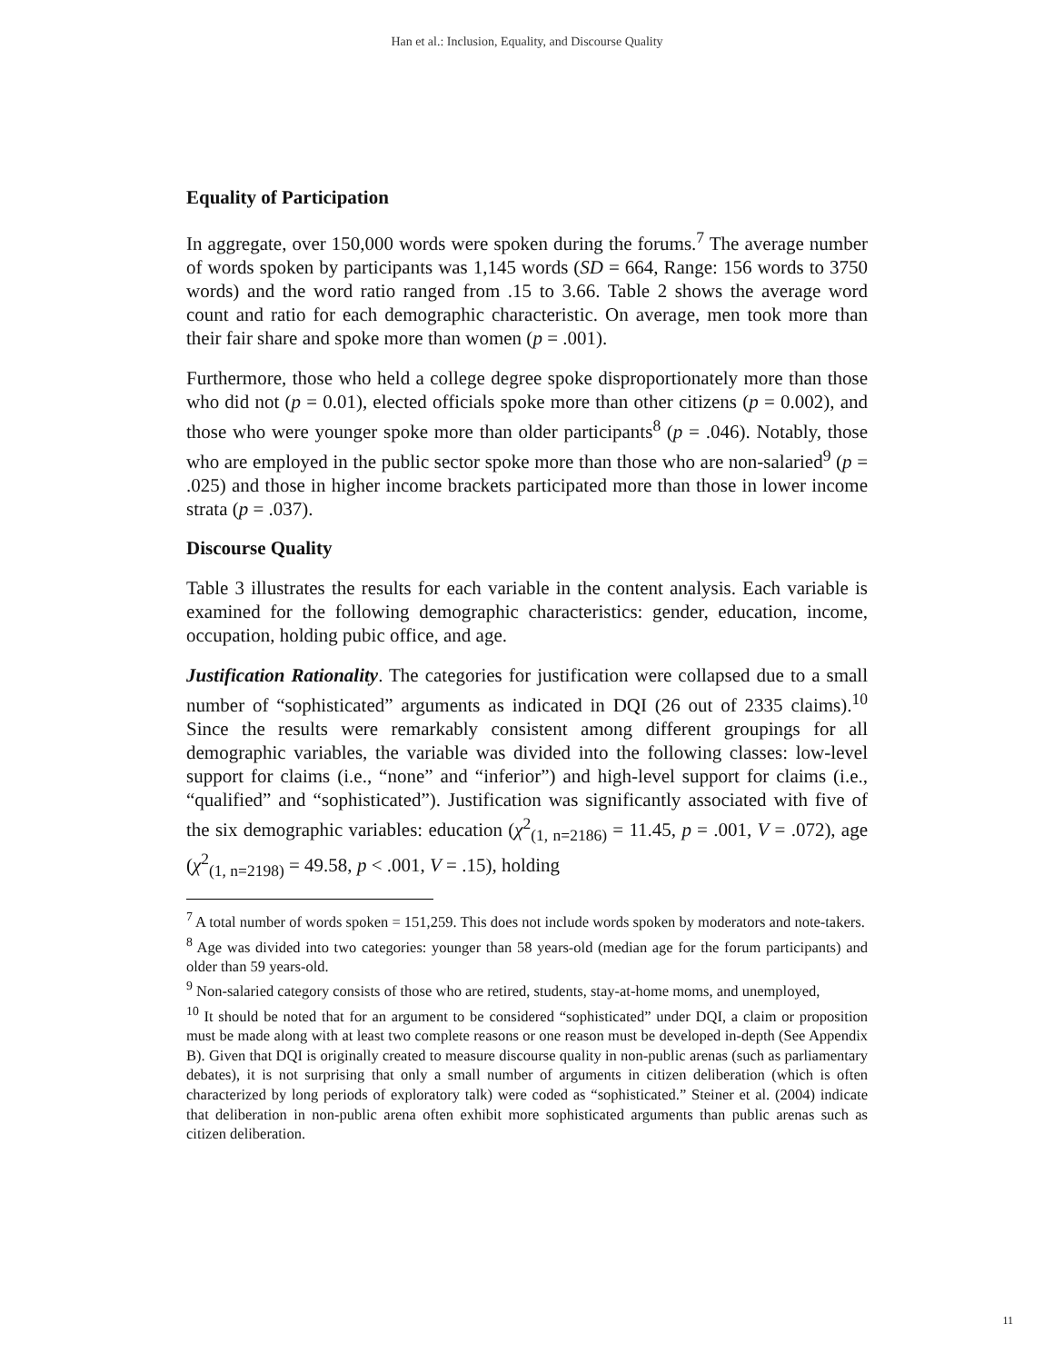Han et al.: Inclusion, Equality, and Discourse Quality
Equality of Participation
In aggregate, over 150,000 words were spoken during the forums.<sup>7</sup> The average number of words spoken by participants was 1,145 words (SD = 664, Range: 156 words to 3750 words) and the word ratio ranged from .15 to 3.66. Table 2 shows the average word count and ratio for each demographic characteristic. On average, men took more than their fair share and spoke more than women (p = .001).
Furthermore, those who held a college degree spoke disproportionately more than those who did not (p = 0.01), elected officials spoke more than other citizens (p = 0.002), and those who were younger spoke more than older participants<sup>8</sup> (p = .046). Notably, those who are employed in the public sector spoke more than those who are non-salaried<sup>9</sup> (p = .025) and those in higher income brackets participated more than those in lower income strata (p = .037).
Discourse Quality
Table 3 illustrates the results for each variable in the content analysis. Each variable is examined for the following demographic characteristics: gender, education, income, occupation, holding pubic office, and age.
Justification Rationality. The categories for justification were collapsed due to a small number of “sophisticated” arguments as indicated in DQI (26 out of 2335 claims).<sup>10</sup> Since the results were remarkably consistent among different groupings for all demographic variables, the variable was divided into the following classes: low-level support for claims (i.e., “none” and “inferior”) and high-level support for claims (i.e., “qualified” and “sophisticated”). Justification was significantly associated with five of the six demographic variables: education (χ<sup>2</sup><sub>(1, n=2186)</sub> = 11.45, p = .001, V = .072), age (χ<sup>2</sup><sub>(1, n=2198)</sub> = 49.58, p < .001, V = .15), holding
<sup>7</sup> A total number of words spoken = 151,259. This does not include words spoken by moderators and note-takers.
<sup>8</sup> Age was divided into two categories: younger than 58 years-old (median age for the forum participants) and older than 59 years-old.
<sup>9</sup> Non-salaried category consists of those who are retired, students, stay-at-home moms, and unemployed,
<sup>10</sup> It should be noted that for an argument to be considered “sophisticated” under DQI, a claim or proposition must be made along with at least two complete reasons or one reason must be developed in-depth (See Appendix B). Given that DQI is originally created to measure discourse quality in non-public arenas (such as parliamentary debates), it is not surprising that only a small number of arguments in citizen deliberation (which is often characterized by long periods of exploratory talk) were coded as “sophisticated.” Steiner et al. (2004) indicate that deliberation in non-public arena often exhibit more sophisticated arguments than public arenas such as citizen deliberation.
11